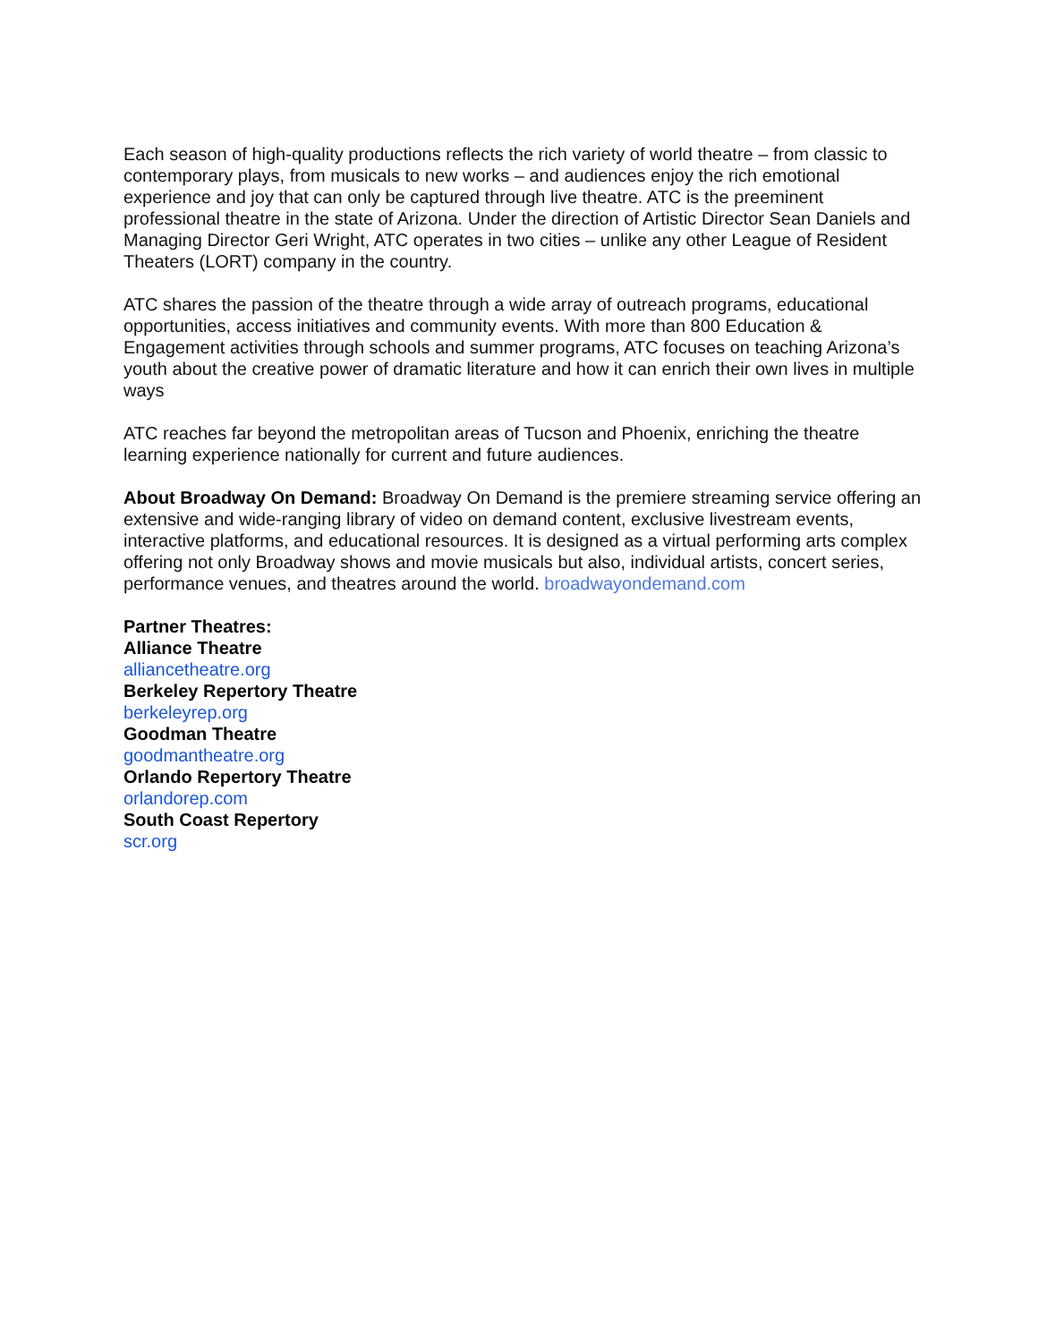Each season of high-quality productions reflects the rich variety of world theatre – from classic to contemporary plays, from musicals to new works – and audiences enjoy the rich emotional experience and joy that can only be captured through live theatre. ATC is the preeminent professional theatre in the state of Arizona. Under the direction of Artistic Director Sean Daniels and Managing Director Geri Wright, ATC operates in two cities – unlike any other League of Resident Theaters (LORT) company in the country.
ATC shares the passion of the theatre through a wide array of outreach programs, educational opportunities, access initiatives and community events. With more than 800 Education & Engagement activities through schools and summer programs, ATC focuses on teaching Arizona’s youth about the creative power of dramatic literature and how it can enrich their own lives in multiple ways
ATC reaches far beyond the metropolitan areas of Tucson and Phoenix, enriching the theatre learning experience nationally for current and future audiences.
About Broadway On Demand: Broadway On Demand is the premiere streaming service offering an extensive and wide-ranging library of video on demand content, exclusive livestream events, interactive platforms, and educational resources. It is designed as a virtual performing arts complex offering not only Broadway shows and movie musicals but also, individual artists, concert series, performance venues, and theatres around the world. broadwayondemand.com
Partner Theatres:
Alliance Theatre
alliancetheatre.org
Berkeley Repertory Theatre
berkeleyrep.org
Goodman Theatre
goodmantheatre.org
Orlando Repertory Theatre
orlandorep.com
South Coast Repertory
scr.org